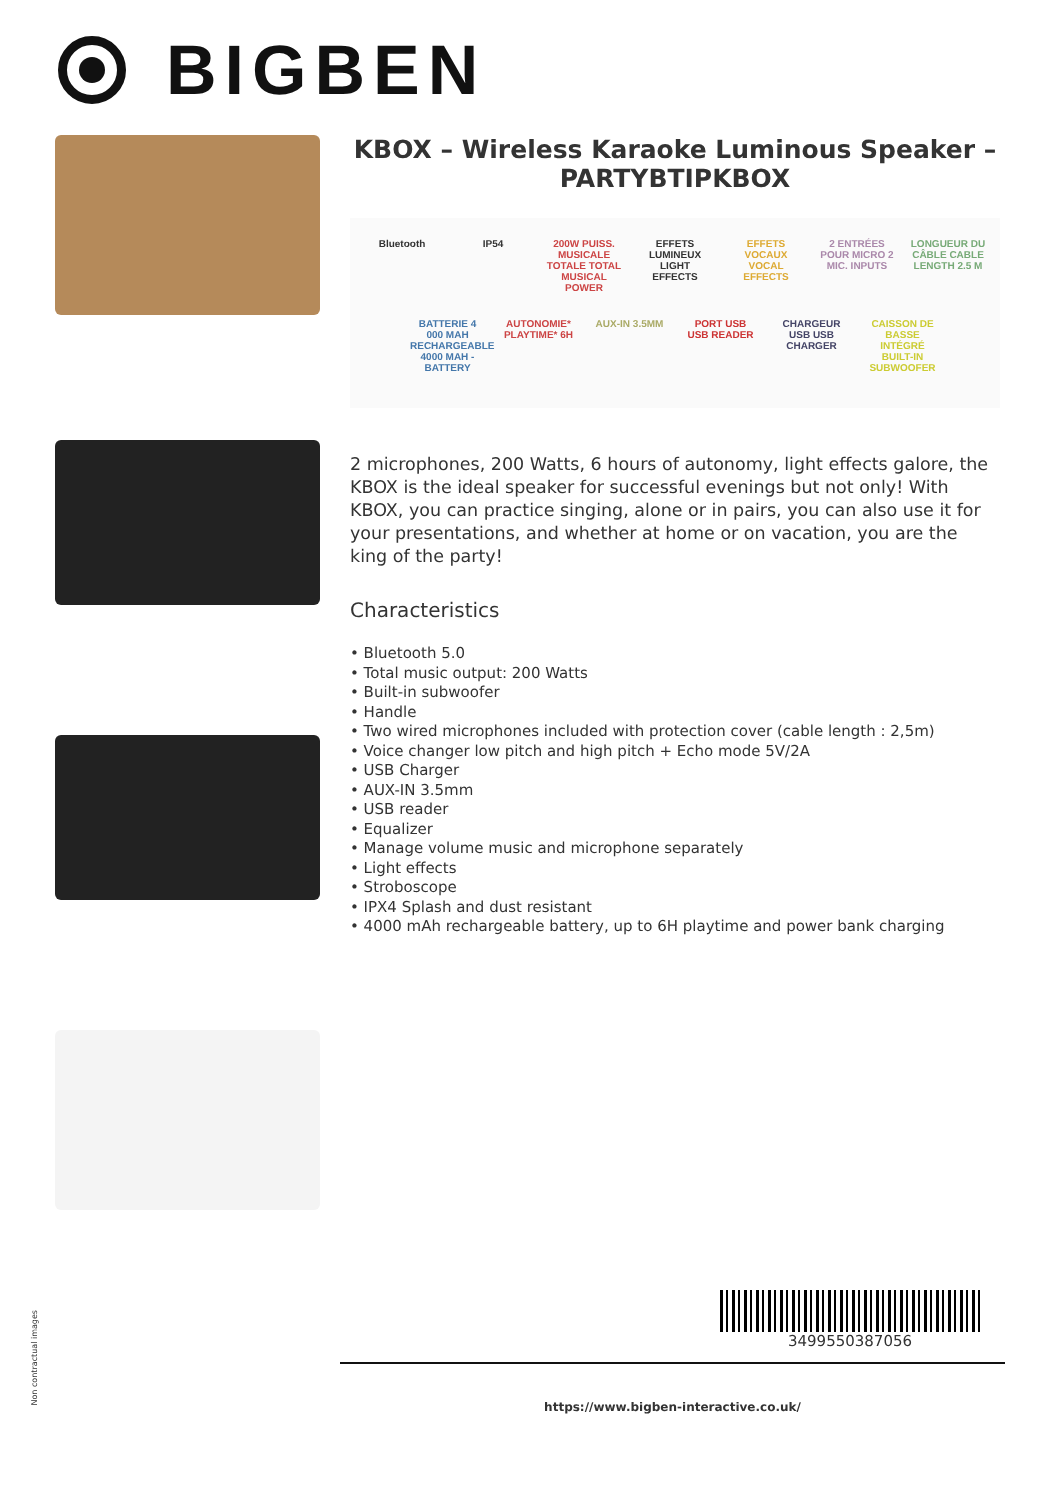BIGBEN
KBOX – Wireless Karaoke Luminous Speaker – PARTYBTIPKBOX
Bluetooth
IP54
200W PUISS. MUSICALE TOTALE TOTAL MUSICAL POWER
EFFETS LUMINEUX LIGHT EFFECTS
EFFETS VOCAUX VOCAL EFFECTS
2 ENTRÉES POUR MICRO 2 MIC. INPUTS
LONGUEUR DU CÂBLE CABLE LENGTH 2.5 M
BATTERIE 4 000 MAH RECHARGEABLE 4000 MAH - BATTERY
AUTONOMIE* PLAYTIME* 6H
AUX-IN 3.5MM
PORT USB USB READER
CHARGEUR USB USB CHARGER
CAISSON DE BASSE INTÉGRÉ BUILT-IN SUBWOOFER
2 microphones, 200 Watts, 6 hours of autonomy, light effects galore, the KBOX is the ideal speaker for successful evenings but not only! With KBOX, you can practice singing, alone or in pairs, you can also use it for your presentations, and whether at home or on vacation, you are the king of the party!
Characteristics
• Bluetooth 5.0
• Total music output: 200 Watts
• Built-in subwoofer
• Handle
• Two wired microphones included with protection cover (cable length : 2,5m)
• Voice changer low pitch and high pitch + Echo mode 5V/2A
• USB Charger
• AUX-IN 3.5mm
• USB reader
• Equalizer
• Manage volume music and microphone separately
• Light effects
• Stroboscope
• IPX4 Splash and dust resistant
• 4000 mAh rechargeable battery, up to 6H playtime and power bank charging
3499550387056
https://www.bigben-interactive.co.uk/
Non contractual images